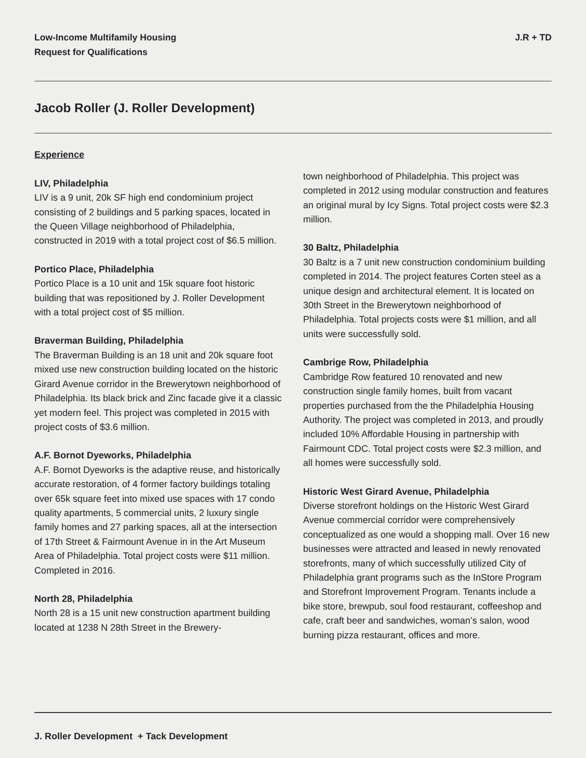Low-Income Multifamily Housing
Request for Qualifications
J.R + TD
Jacob Roller (J. Roller Development)
Experience
LIV, Philadelphia
LIV is a 9 unit, 20k SF high end condominium project consisting of 2 buildings and 5 parking spaces, located in the Queen Village neighborhood of Philadelphia, constructed in 2019 with a total project cost of $6.5 million.
Portico Place, Philadelphia
Portico Place is a 10 unit and 15k square foot historic building that was repositioned by J. Roller Development with a total project cost of $5 million.
Braverman Building, Philadelphia
The Braverman Building is an 18 unit and 20k square foot mixed use new construction building located on the historic Girard Avenue corridor in the Brewerytown neighborhood of Philadelphia. Its black brick and Zinc facade give it a classic yet modern feel. This project was completed in 2015 with project costs of $3.6 million.
A.F. Bornot Dyeworks, Philadelphia
A.F. Bornot Dyeworks is the adaptive reuse, and historically accurate restoration, of 4 former factory buildings totaling over 65k square feet into mixed use spaces with 17 condo quality apartments, 5 commercial units, 2 luxury single family homes and 27 parking spaces, all at the intersection of 17th Street & Fairmount Avenue in in the Art Museum Area of Philadelphia. Total project costs were $11 million. Completed in 2016.
North 28, Philadelphia
North 28 is a 15 unit new construction apartment building located at 1238 N 28th Street in the Brewery-
town neighborhood of Philadelphia. This project was completed in 2012 using modular construction and features an original mural by Icy Signs. Total project costs were $2.3 million.
30 Baltz, Philadelphia
30 Baltz is a 7 unit new construction condominium building completed in 2014. The project features Corten steel as a unique design and architectural element. It is located on 30th Street in the Brewerytown neighborhood of Philadelphia. Total projects costs were $1 million, and all units were successfully sold.
Cambrige Row, Philadelphia
Cambridge Row featured 10 renovated and new construction single family homes, built from vacant properties purchased from the the Philadelphia Housing Authority. The project was completed in 2013, and proudly included 10% Affordable Housing in partnership with Fairmount CDC. Total project costs were $2.3 million, and all homes were successfully sold.
Historic West Girard Avenue, Philadelphia
Diverse storefront holdings on the Historic West Girard Avenue commercial corridor were comprehensively conceptualized as one would a shopping mall. Over 16 new businesses were attracted and leased in newly renovated storefronts, many of which successfully utilized City of Philadelphia grant programs such as the InStore Program and Storefront Improvement Program. Tenants include a bike store, brewpub, soul food restaurant, coffeeshop and cafe, craft beer and sandwiches, woman’s salon, wood burning pizza restaurant, offices and more.
J. Roller Development + Tack Development